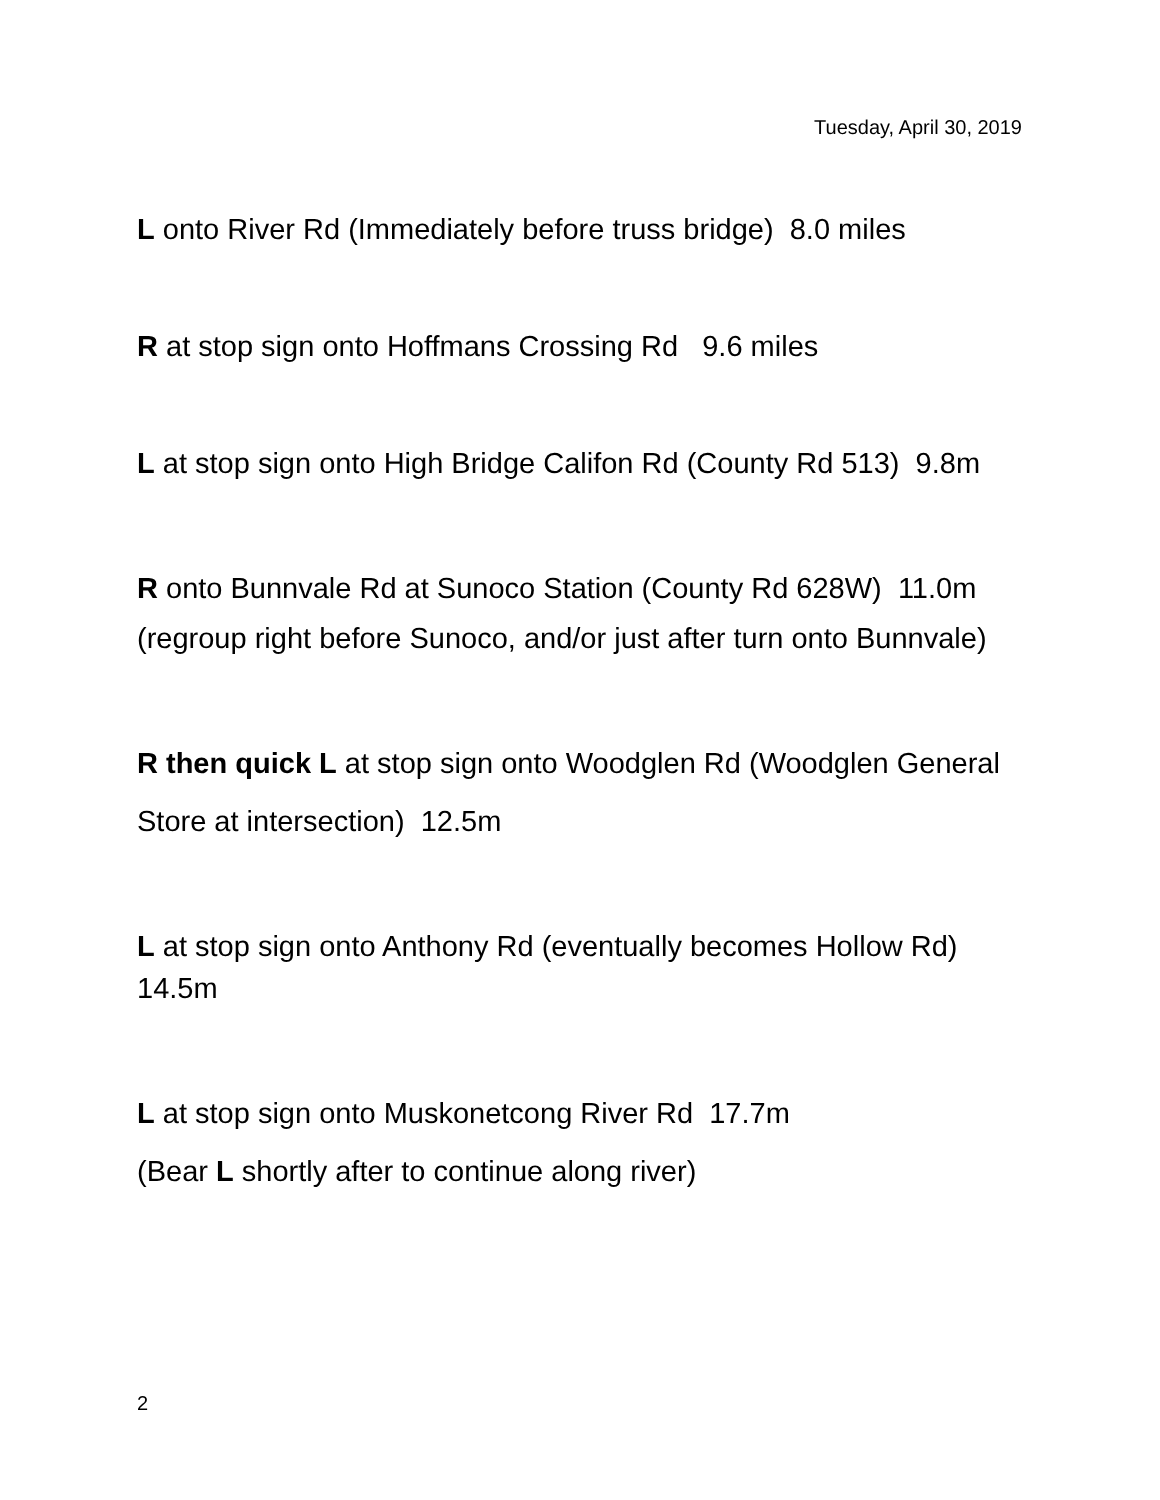Tuesday, April 30, 2019
L onto River Rd (Immediately before truss bridge) 8.0 miles
R at stop sign onto Hoffmans Crossing Rd 9.6 miles
L at stop sign onto High Bridge Califon Rd (County Rd 513) 9.8m
R onto Bunnvale Rd at Sunoco Station (County Rd 628W) 11.0m
(regroup right before Sunoco, and/or just after turn onto Bunnvale)
R then quick L at stop sign onto Woodglen Rd (Woodglen General Store at intersection) 12.5m
L at stop sign onto Anthony Rd (eventually becomes Hollow Rd) 14.5m
L at stop sign onto Muskonetcong River Rd 17.7m
(Bear L shortly after to continue along river)
2